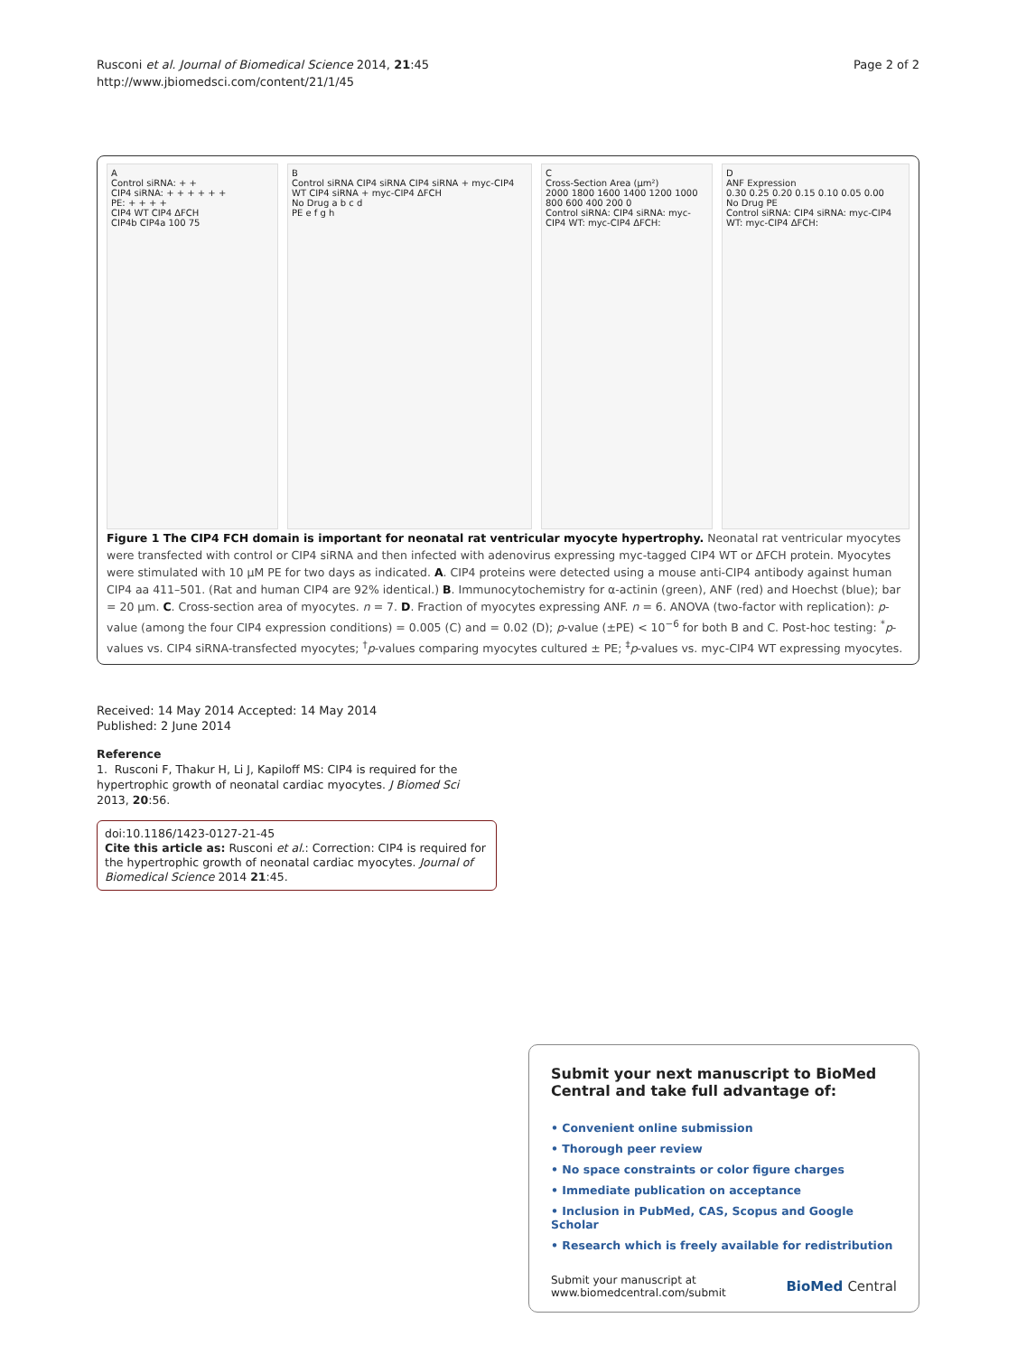Rusconi et al. Journal of Biomedical Science 2014, 21:45
http://www.jbiomedsci.com/content/21/1/45
Page 2 of 2
A
Control siRNA: + +
CIP4 siRNA: + + + + + +
PE: + + + +
CIP4 WT CIP4 ΔFCH
CIP4b CIP4a 100 75
B
Control siRNA CIP4 siRNA CIP4 siRNA + myc-CIP4 WT CIP4 siRNA + myc-CIP4 ΔFCH
No Drug a b c d
PE e f g h
C
Cross-Section Area (μm²)
2000 1800 1600 1400 1200 1000 800 600 400 200 0
Control siRNA: CIP4 siRNA: myc-CIP4 WT: myc-CIP4 ΔFCH:
D
ANF Expression
0.30 0.25 0.20 0.15 0.10 0.05 0.00
No Drug PE
Control siRNA: CIP4 siRNA: myc-CIP4 WT: myc-CIP4 ΔFCH:
Figure 1 The CIP4 FCH domain is important for neonatal rat ventricular myocyte hypertrophy. Neonatal rat ventricular myocytes were transfected with control or CIP4 siRNA and then infected with adenovirus expressing myc-tagged CIP4 WT or ΔFCH protein. Myocytes were stimulated with 10 μM PE for two days as indicated. A. CIP4 proteins were detected using a mouse anti-CIP4 antibody against human CIP4 aa 411–501. (Rat and human CIP4 are 92% identical.) B. Immunocytochemistry for α-actinin (green), ANF (red) and Hoechst (blue); bar = 20 μm. C. Cross-section area of myocytes. n = 7. D. Fraction of myocytes expressing ANF. n = 6. ANOVA (two-factor with replication): p-value (among the four CIP4 expression conditions) = 0.005 (C) and = 0.02 (D); p-value (±PE) < 10<sup>−6</sup> for both B and C. Post-hoc testing: <sup>*</sup>p-values vs. CIP4 siRNA-transfected myocytes; <sup>†</sup>p-values comparing myocytes cultured ± PE; <sup>‡</sup>p-values vs. myc-CIP4 WT expressing myocytes.
Received: 14 May 2014 Accepted: 14 May 2014
Published: 2 June 2014
Reference
1. Rusconi F, Thakur H, Li J, Kapiloff MS: CIP4 is required for the hypertrophic growth of neonatal cardiac myocytes. J Biomed Sci 2013, 20:56.
doi:10.1186/1423-0127-21-45
Cite this article as: Rusconi et al.: Correction: CIP4 is required for the hypertrophic growth of neonatal cardiac myocytes. Journal of Biomedical Science 2014 21:45.
Submit your next manuscript to BioMed Central and take full advantage of:
• Convenient online submission
• Thorough peer review
• No space constraints or color figure charges
• Immediate publication on acceptance
• Inclusion in PubMed, CAS, Scopus and Google Scholar
• Research which is freely available for redistribution
Submit your manuscript at
www.biomedcentral.com/submit
BioMed Central